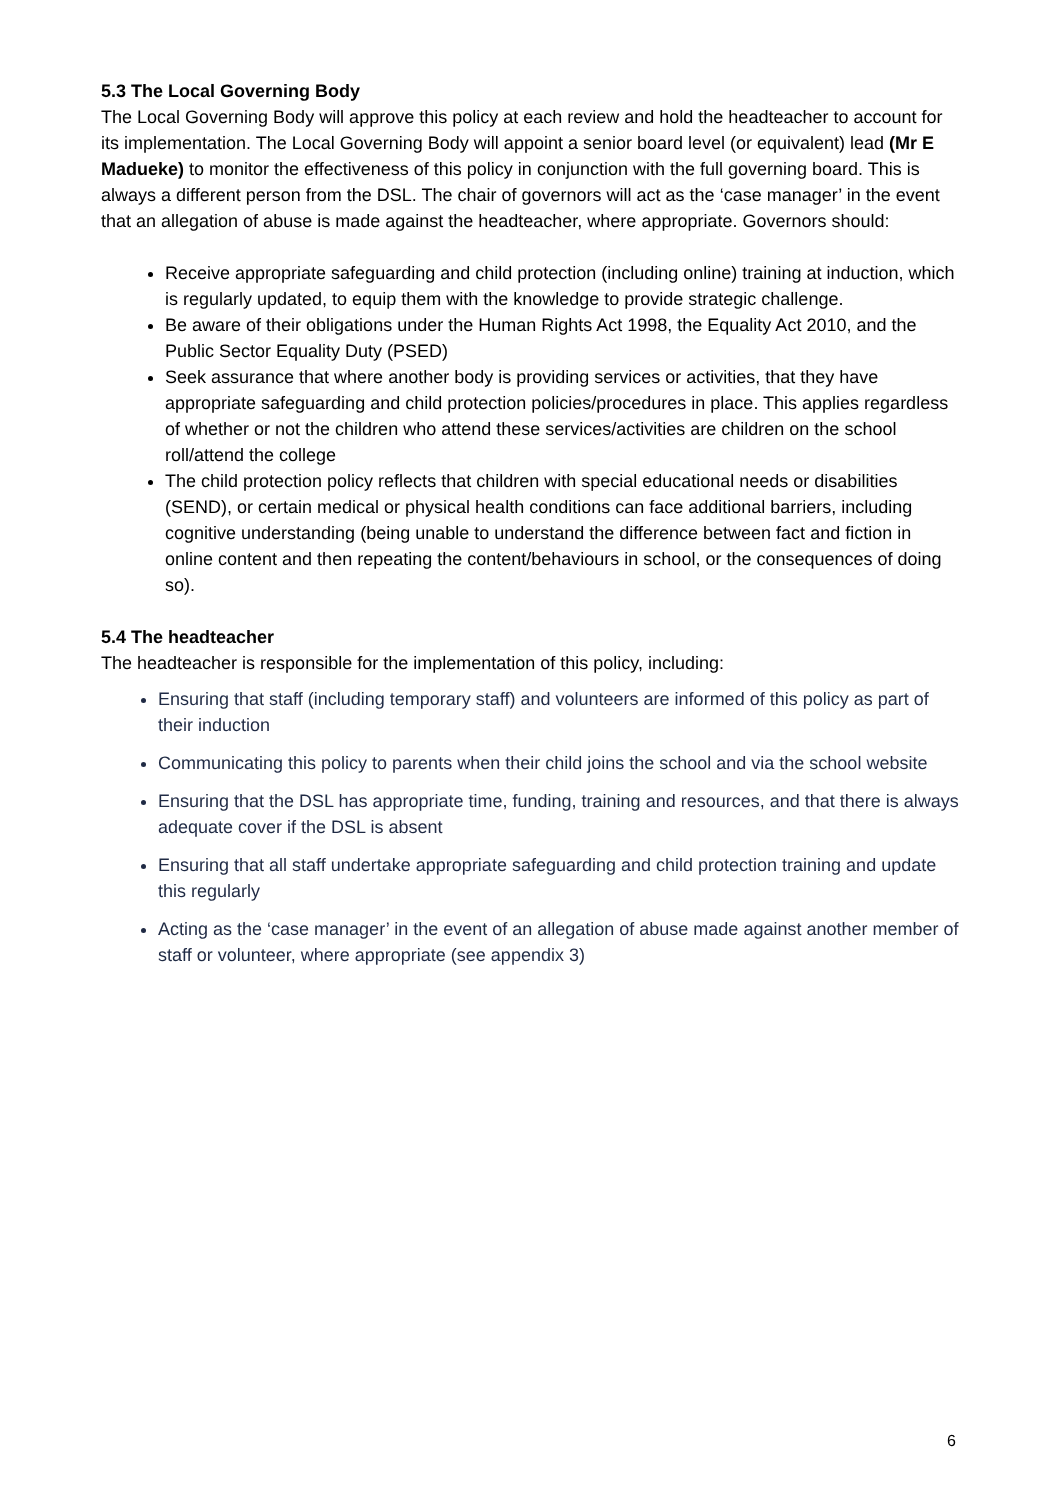5.3 The Local Governing Body
The Local Governing Body will approve this policy at each review and hold the headteacher to account for its implementation. The Local Governing Body will appoint a senior board level (or equivalent) lead (Mr E Madueke) to monitor the effectiveness of this policy in conjunction with the full governing board. This is always a different person from the DSL. The chair of governors will act as the ‘case manager’ in the event that an allegation of abuse is made against the headteacher, where appropriate. Governors should:
Receive appropriate safeguarding and child protection (including online) training at induction, which is regularly updated, to equip them with the knowledge to provide strategic challenge.
Be aware of their obligations under the Human Rights Act 1998, the Equality Act 2010, and the Public Sector Equality Duty (PSED)
Seek assurance that where another body is providing services or activities, that they have appropriate safeguarding and child protection policies/procedures in place. This applies regardless of whether or not the children who attend these services/activities are children on the school roll/attend the college
The child protection policy reflects that children with special educational needs or disabilities (SEND), or certain medical or physical health conditions can face additional barriers, including cognitive understanding (being unable to understand the difference between fact and fiction in online content and then repeating the content/behaviours in school, or the consequences of doing so).
5.4 The headteacher
The headteacher is responsible for the implementation of this policy, including:
Ensuring that staff (including temporary staff) and volunteers are informed of this policy as part of their induction
Communicating this policy to parents when their child joins the school and via the school website
Ensuring that the DSL has appropriate time, funding, training and resources, and that there is always adequate cover if the DSL is absent
Ensuring that all staff undertake appropriate safeguarding and child protection training and update this regularly
Acting as the ‘case manager’ in the event of an allegation of abuse made against another member of staff or volunteer, where appropriate (see appendix 3)
6